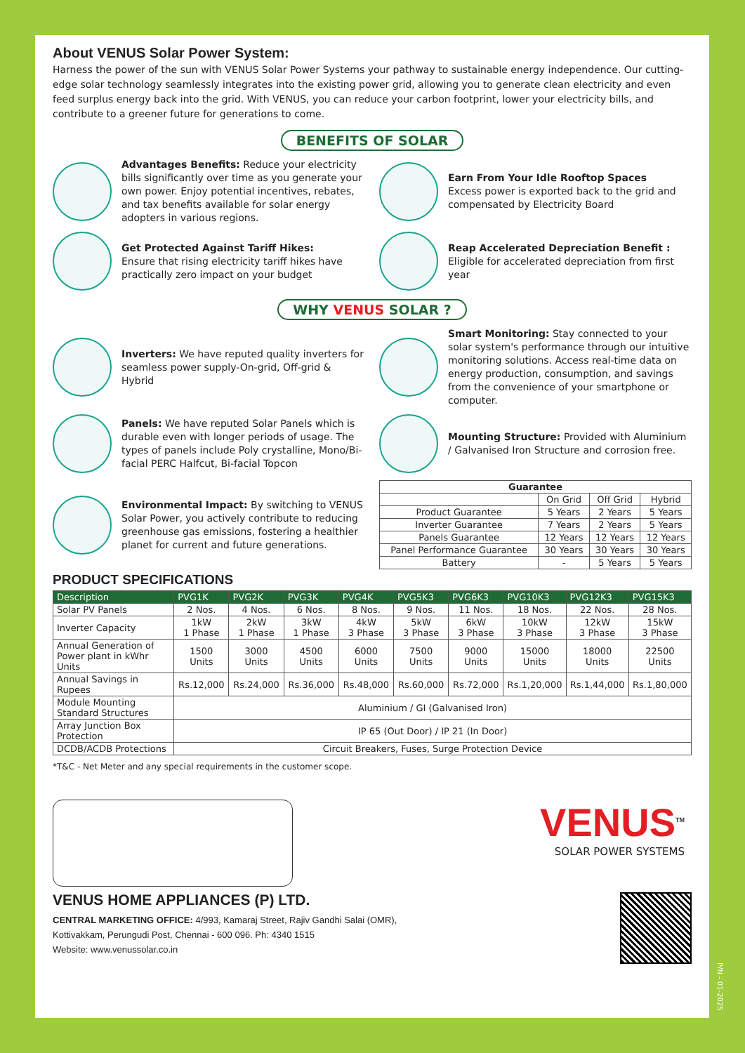About VENUS Solar Power System:
Harness the power of the sun with VENUS Solar Power Systems your pathway to sustainable energy independence. Our cutting-edge solar technology seamlessly integrates into the existing power grid, allowing you to generate clean electricity and even feed surplus energy back into the grid. With VENUS, you can reduce your carbon footprint, lower your electricity bills, and contribute to a greener future for generations to come.
BENEFITS OF SOLAR
Advantages Benefits: Reduce your electricity bills significantly over time as you generate your own power. Enjoy potential incentives, rebates, and tax benefits available for solar energy adopters in various regions.
Earn From Your Idle Rooftop Spaces
Excess power is exported back to the grid and compensated by Electricity Board
Get Protected Against Tariff Hikes:
Ensure that rising electricity tariff hikes have practically zero impact on your budget
Reap Accelerated Depreciation Benefit :
Eligible for accelerated depreciation from first year
WHY VENUS SOLAR ?
Inverters: We have reputed quality inverters for seamless power supply-On-grid, Off-grid & Hybrid
Smart Monitoring: Stay connected to your solar system's performance through our intuitive monitoring solutions. Access real-time data on energy production, consumption, and savings from the convenience of your smartphone or computer.
Panels: We have reputed Solar Panels which is durable even with longer periods of usage. The types of panels include Poly crystalline, Mono/Bi-facial PERC Halfcut, Bi-facial Topcon
Mounting Structure: Provided with Aluminium / Galvanised Iron Structure and corrosion free.
Environmental Impact: By switching to VENUS Solar Power, you actively contribute to reducing greenhouse gas emissions, fostering a healthier planet for current and future generations.
| Guarantee | | | |
| --- | --- | --- | --- |
| | On Grid | Off Grid | Hybrid |
| Product Guarantee | 5 Years | 2 Years | 5 Years |
| Inverter Guarantee | 7 Years | 2 Years | 5 Years |
| Panels Guarantee | 12 Years | 12 Years | 12 Years |
| Panel Performance Guarantee | 30 Years | 30 Years | 30 Years |
| Battery | - | 5 Years | 5 Years |
PRODUCT SPECIFICATIONS
| Description | PVG1K | PVG2K | PVG3K | PVG4K | PVG5K3 | PVG6K3 | PVG10K3 | PVG12K3 | PVG15K3 |
| --- | --- | --- | --- | --- | --- | --- | --- | --- | --- |
| Solar PV Panels | 2 Nos. | 4 Nos. | 6 Nos. | 8 Nos. | 9 Nos. | 11 Nos. | 18 Nos. | 22 Nos. | 28 Nos. |
| Inverter Capacity | 1kW 1 Phase | 2kW 1 Phase | 3kW 1 Phase | 4kW 3 Phase | 5kW 3 Phase | 6kW 3 Phase | 10kW 3 Phase | 12kW 3 Phase | 15kW 3 Phase |
| Annual Generation of Power plant in kWhr Units | 1500 Units | 3000 Units | 4500 Units | 6000 Units | 7500 Units | 9000 Units | 15000 Units | 18000 Units | 22500 Units |
| Annual Savings in Rupees | Rs.12,000 | Rs.24,000 | Rs.36,000 | Rs.48,000 | Rs.60,000 | Rs.72,000 | Rs.1,20,000 | Rs.1,44,000 | Rs.1,80,000 |
| Module Mounting Standard Structures | Aluminium / GI (Galvanised Iron) | | | | | | | | |
| Array Junction Box Protection | IP 65 (Out Door) / IP 21 (In Door) | | | | | | | | |
| DCDB/ACDB Protections | Circuit Breakers, Fuses, Surge Protection Device | | | | | | | | |
*T&C - Net Meter and any special requirements in the customer scope.
VENUS<sup>TM</sup>
SOLAR POWER SYSTEMS
VENUS HOME APPLIANCES (P) LTD.
CENTRAL MARKETING OFFICE: 4/993, Kamaraj Street, Rajiv Gandhi Salai (OMR),
Kottivakkam, Perungudi Post, Chennai - 600 096. Ph: 4340 1515
Website: www.venussolar.co.in
P/N - 01-2025